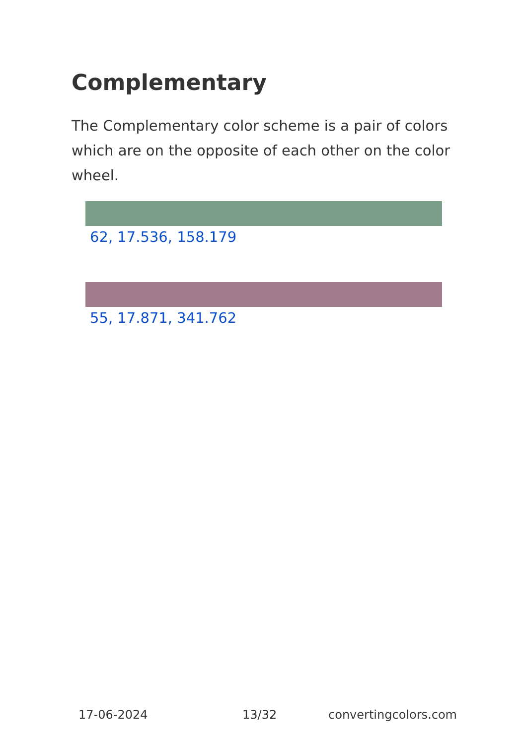Complementary
The Complementary color scheme is a pair of colors which are on the opposite of each other on the color wheel.
62, 17.536, 158.179
55, 17.871, 341.762
17-06-2024 13/32 convertingcolors.com